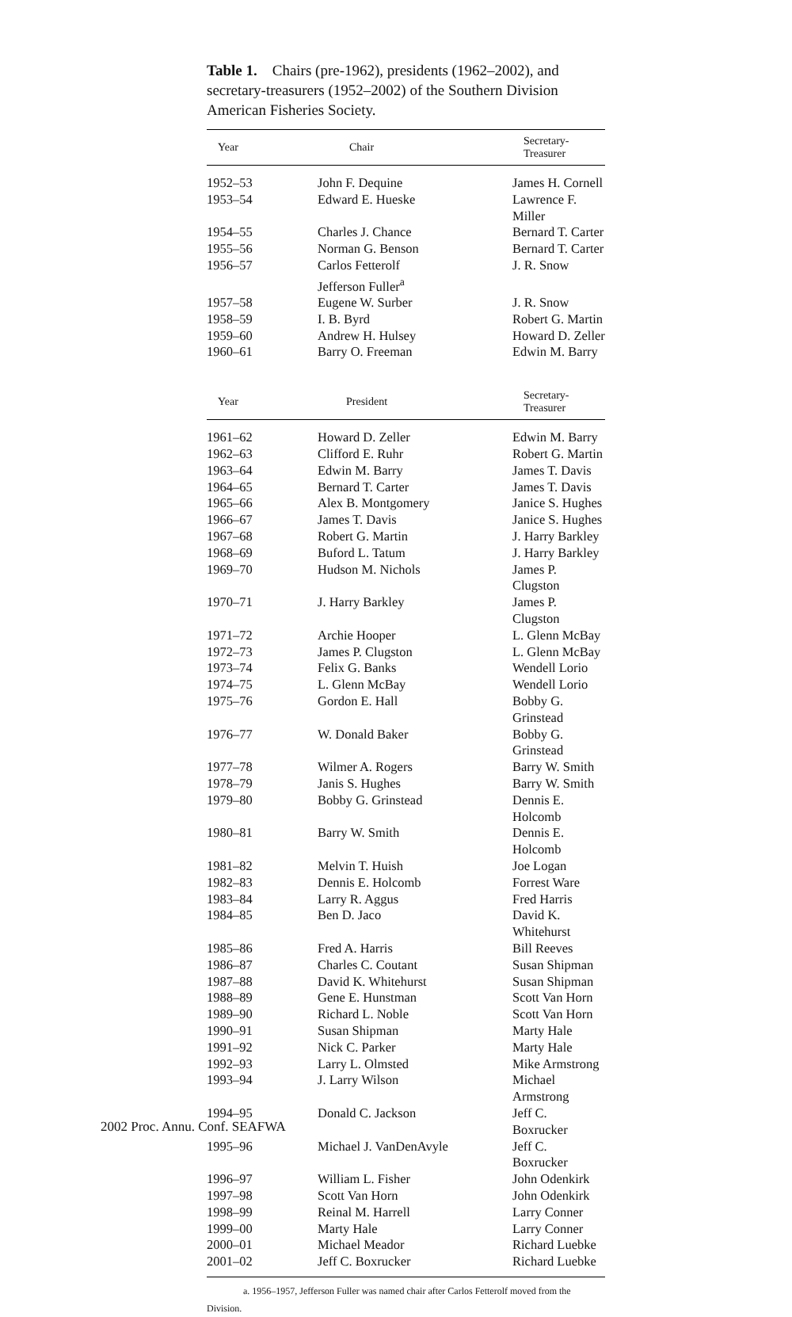Table 1. Chairs (pre-1962), presidents (1962–2002), and secretary-treasurers (1952–2002) of the Southern Division American Fisheries Society.
| Year | Chair | Secretary-Treasurer |
| --- | --- | --- |
| 1952–53 | John F. Dequine | James H. Cornell |
| 1953–54 | Edward E. Hueske | Lawrence F. Miller |
| 1954–55 | Charles J. Chance | Bernard T. Carter |
| 1955–56 | Norman G. Benson | Bernard T. Carter |
| 1956–57 | Carlos Fetterolf Jefferson Fuller<sup>a</sup> | J. R. Snow |
| 1957–58 | Eugene W. Surber | J. R. Snow |
| 1958–59 | I. B. Byrd | Robert G. Martin |
| 1959–60 | Andrew H. Hulsey | Howard D. Zeller |
| 1960–61 | Barry O. Freeman | Edwin M. Barry |
| Year | President | Secretary-Treasurer |
| 1961–62 | Howard D. Zeller | Edwin M. Barry |
| 1962–63 | Clifford E. Ruhr | Robert G. Martin |
| 1963–64 | Edwin M. Barry | James T. Davis |
| 1964–65 | Bernard T. Carter | James T. Davis |
| 1965–66 | Alex B. Montgomery | Janice S. Hughes |
| 1966–67 | James T. Davis | Janice S. Hughes |
| 1967–68 | Robert G. Martin | J. Harry Barkley |
| 1968–69 | Buford L. Tatum | J. Harry Barkley |
| 1969–70 | Hudson M. Nichols | James P. Clugston |
| 1970–71 | J. Harry Barkley | James P. Clugston |
| 1971–72 | Archie Hooper | L. Glenn McBay |
| 1972–73 | James P. Clugston | L. Glenn McBay |
| 1973–74 | Felix G. Banks | Wendell Lorio |
| 1974–75 | L. Glenn McBay | Wendell Lorio |
| 1975–76 | Gordon E. Hall | Bobby G. Grinstead |
| 1976–77 | W. Donald Baker | Bobby G. Grinstead |
| 1977–78 | Wilmer A. Rogers | Barry W. Smith |
| 1978–79 | Janis S. Hughes | Barry W. Smith |
| 1979–80 | Bobby G. Grinstead | Dennis E. Holcomb |
| 1980–81 | Barry W. Smith | Dennis E. Holcomb |
| 1981–82 | Melvin T. Huish | Joe Logan |
| 1982–83 | Dennis E. Holcomb | Forrest Ware |
| 1983–84 | Larry R. Aggus | Fred Harris |
| 1984–85 | Ben D. Jaco | David K. Whitehurst |
| 1985–86 | Fred A. Harris | Bill Reeves |
| 1986–87 | Charles C. Coutant | Susan Shipman |
| 1987–88 | David K. Whitehurst | Susan Shipman |
| 1988–89 | Gene E. Hunstman | Scott Van Horn |
| 1989–90 | Richard L. Noble | Scott Van Horn |
| 1990–91 | Susan Shipman | Marty Hale |
| 1991–92 | Nick C. Parker | Marty Hale |
| 1992–93 | Larry L. Olmsted | Mike Armstrong |
| 1993–94 | J. Larry Wilson | Michael Armstrong |
| 1994–95 | Donald C. Jackson | Jeff C. Boxrucker |
| 1995–96 | Michael J. VanDenAvyle | Jeff C. Boxrucker |
| 1996–97 | William L. Fisher | John Odenkirk |
| 1997–98 | Scott Van Horn | John Odenkirk |
| 1998–99 | Reinal M. Harrell | Larry Conner |
| 1999–00 | Marty Hale | Larry Conner |
| 2000–01 | Michael Meador | Richard Luebke |
| 2001–02 | Jeff C. Boxrucker | Richard Luebke |
a. 1956–1957, Jefferson Fuller was named chair after Carlos Fetterolf moved from the Division.
2002 Proc. Annu. Conf. SEAFWA